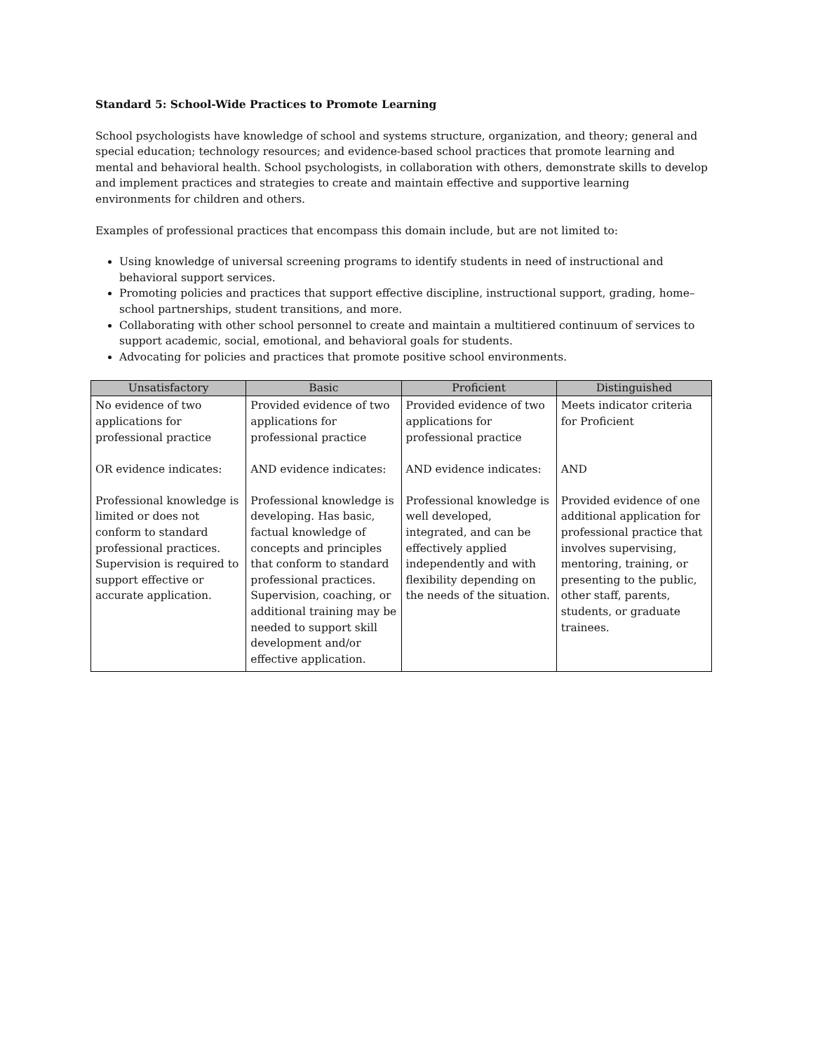Standard 5: School-Wide Practices to Promote Learning
School psychologists have knowledge of school and systems structure, organization, and theory; general and special education; technology resources; and evidence-based school practices that promote learning and mental and behavioral health. School psychologists, in collaboration with others, demonstrate skills to develop and implement practices and strategies to create and maintain effective and supportive learning environments for children and others.
Examples of professional practices that encompass this domain include, but are not limited to:
Using knowledge of universal screening programs to identify students in need of instructional and behavioral support services.
Promoting policies and practices that support effective discipline, instructional support, grading, home–school partnerships, student transitions, and more.
Collaborating with other school personnel to create and maintain a multitiered continuum of services to support academic, social, emotional, and behavioral goals for students.
Advocating for policies and practices that promote positive school environments.
| Unsatisfactory | Basic | Proficient | Distinguished |
| --- | --- | --- | --- |
| No evidence of two applications for professional practice OR evidence indicates: Professional knowledge is limited or does not conform to standard professional practices. Supervision is required to support effective or accurate application. | Provided evidence of two applications for professional practice AND evidence indicates: Professional knowledge is developing. Has basic, factual knowledge of concepts and principles that conform to standard professional practices. Supervision, coaching, or additional training may be needed to support skill development and/or effective application. | Provided evidence of two applications for professional practice AND evidence indicates: Professional knowledge is well developed, integrated, and can be effectively applied independently and with flexibility depending on the needs of the situation. | Meets indicator criteria for Proficient AND Provided evidence of one additional application for professional practice that involves supervising, mentoring, training, or presenting to the public, other staff, parents, students, or graduate trainees. |